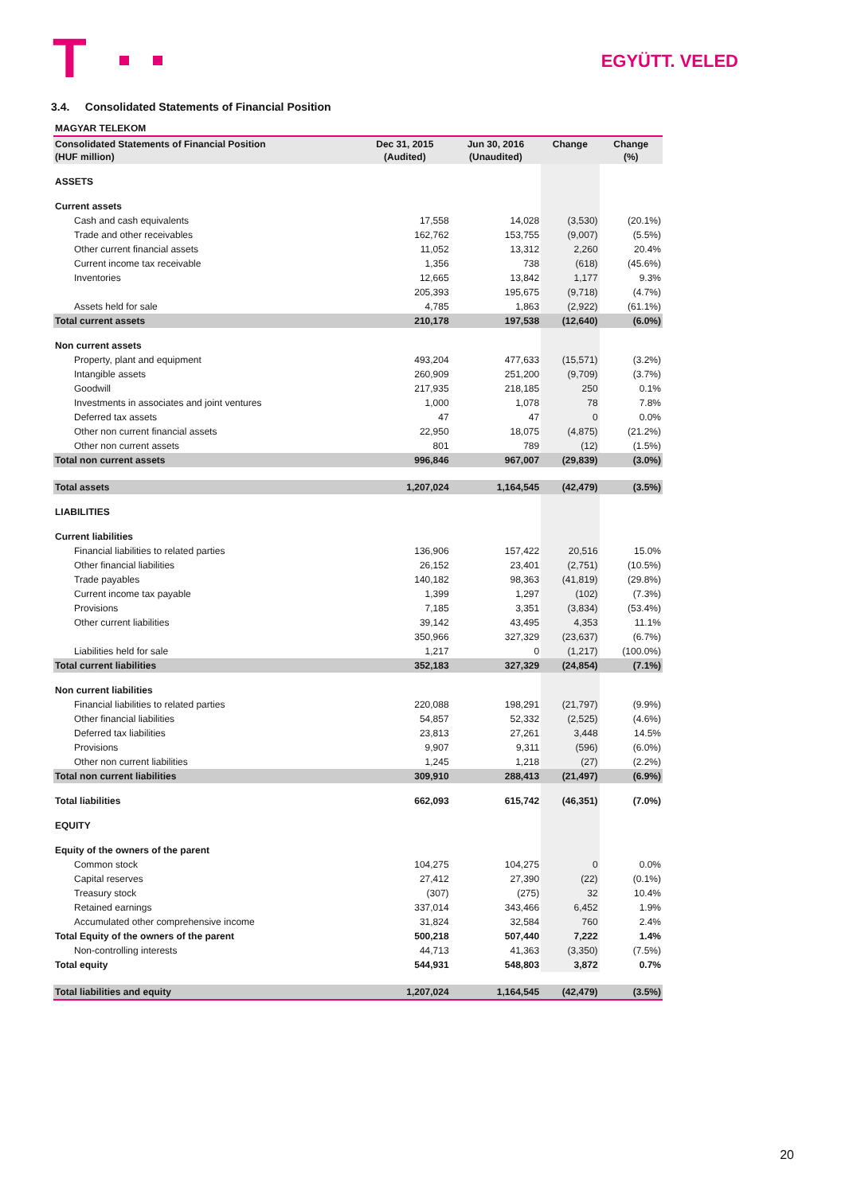T EGYÜTT. VELED
3.4. Consolidated Statements of Financial Position
| MAGYAR TELEKOM | | | | |
| Consolidated Statements of Financial Position (HUF million) | Dec 31, 2015 (Audited) | Jun 30, 2016 (Unaudited) | Change | Change (%) |
| ASSETS | | | | |
| Current assets | | | | |
| Cash and cash equivalents | 17,558 | 14,028 | (3,530) | (20.1%) |
| Trade and other receivables | 162,762 | 153,755 | (9,007) | (5.5%) |
| Other current financial assets | 11,052 | 13,312 | 2,260 | 20.4% |
| Current income tax receivable | 1,356 | 738 | (618) | (45.6%) |
| Inventories | 12,665 | 13,842 | 1,177 | 9.3% |
| | 205,393 | 195,675 | (9,718) | (4.7%) |
| Assets held for sale | 4,785 | 1,863 | (2,922) | (61.1%) |
| Total current assets | 210,178 | 197,538 | (12,640) | (6.0%) |
| Non current assets | | | | |
| Property, plant and equipment | 493,204 | 477,633 | (15,571) | (3.2%) |
| Intangible assets | 260,909 | 251,200 | (9,709) | (3.7%) |
| Goodwill | 217,935 | 218,185 | 250 | 0.1% |
| Investments in associates and joint ventures | 1,000 | 1,078 | 78 | 7.8% |
| Deferred tax assets | 47 | 47 | 0 | 0.0% |
| Other non current financial assets | 22,950 | 18,075 | (4,875) | (21.2%) |
| Other non current assets | 801 | 789 | (12) | (1.5%) |
| Total non current assets | 996,846 | 967,007 | (29,839) | (3.0%) |
| Total assets | 1,207,024 | 1,164,545 | (42,479) | (3.5%) |
| LIABILITIES | | | | |
| Current liabilities | | | | |
| Financial liabilities to related parties | 136,906 | 157,422 | 20,516 | 15.0% |
| Other financial liabilities | 26,152 | 23,401 | (2,751) | (10.5%) |
| Trade payables | 140,182 | 98,363 | (41,819) | (29.8%) |
| Current income tax payable | 1,399 | 1,297 | (102) | (7.3%) |
| Provisions | 7,185 | 3,351 | (3,834) | (53.4%) |
| Other current liabilities | 39,142 | 43,495 | 4,353 | 11.1% |
| | 350,966 | 327,329 | (23,637) | (6.7%) |
| Liabilities held for sale | 1,217 | 0 | (1,217) | (100.0%) |
| Total current liabilities | 352,183 | 327,329 | (24,854) | (7.1%) |
| Non current liabilities | | | | |
| Financial liabilities to related parties | 220,088 | 198,291 | (21,797) | (9.9%) |
| Other financial liabilities | 54,857 | 52,332 | (2,525) | (4.6%) |
| Deferred tax liabilities | 23,813 | 27,261 | 3,448 | 14.5% |
| Provisions | 9,907 | 9,311 | (596) | (6.0%) |
| Other non current liabilities | 1,245 | 1,218 | (27) | (2.2%) |
| Total non current liabilities | 309,910 | 288,413 | (21,497) | (6.9%) |
| Total liabilities | 662,093 | 615,742 | (46,351) | (7.0%) |
| EQUITY | | | | |
| Equity of the owners of the parent | | | | |
| Common stock | 104,275 | 104,275 | 0 | 0.0% |
| Capital reserves | 27,412 | 27,390 | (22) | (0.1%) |
| Treasury stock | (307) | (275) | 32 | 10.4% |
| Retained earnings | 337,014 | 343,466 | 6,452 | 1.9% |
| Accumulated other comprehensive income | 31,824 | 32,584 | 760 | 2.4% |
| Total Equity of the owners of the parent | 500,218 | 507,440 | 7,222 | 1.4% |
| Non-controlling interests | 44,713 | 41,363 | (3,350) | (7.5%) |
| Total equity | 544,931 | 548,803 | 3,872 | 0.7% |
| Total liabilities and equity | 1,207,024 | 1,164,545 | (42,479) | (3.5%) |
20